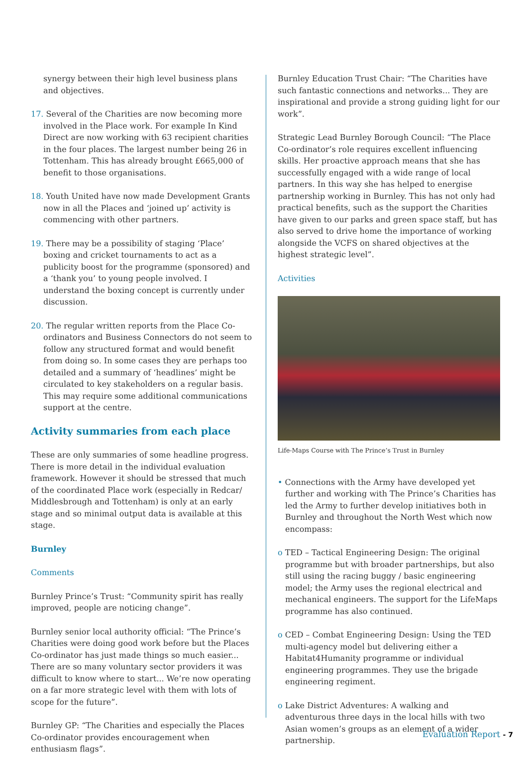synergy between their high level business plans and objectives.
17. Several of the Charities are now becoming more involved in the Place work. For example In Kind Direct are now working with 63 recipient charities in the four places. The largest number being 26 in Tottenham. This has already brought £665,000 of benefit to those organisations.
18. Youth United have now made Development Grants now in all the Places and ‘joined up’ activity is commencing with other partners.
19. There may be a possibility of staging ‘Place’ boxing and cricket tournaments to act as a publicity boost for the programme (sponsored) and a ‘thank you’ to young people involved. I understand the boxing concept is currently under discussion.
20. The regular written reports from the Place Co-ordinators and Business Connectors do not seem to follow any structured format and would benefit from doing so. In some cases they are perhaps too detailed and a summary of ‘headlines’ might be circulated to key stakeholders on a regular basis. This may require some additional communications support at the centre.
Activity summaries from each place
These are only summaries of some headline progress. There is more detail in the individual evaluation framework. However it should be stressed that much of the coordinated Place work (especially in Redcar/ Middlesbrough and Tottenham) is only at an early stage and so minimal output data is available at this stage.
Burnley
Comments
Burnley Prince’s Trust: “Community spirit has really improved, people are noticing change”.
Burnley senior local authority official: “The Prince’s Charities were doing good work before but the Places Co-ordinator has just made things so much easier... There are so many voluntary sector providers it was difficult to know where to start... We’re now operating on a far more strategic level with them with lots of scope for the future”.
Burnley GP: “The Charities and especially the Places Co-ordinator provides encouragement when enthusiasm flags”.
Burnley Education Trust Chair: “The Charities have such fantastic connections and networks... They are inspirational and provide a strong guiding light for our work”.
Strategic Lead Burnley Borough Council: “The Place Co-ordinator’s role requires excellent influencing skills. Her proactive approach means that she has successfully engaged with a wide range of local partners. In this way she has helped to energise partnership working in Burnley. This has not only had practical benefits, such as the support the Charities have given to our parks and green space staff, but has also served to drive home the importance of working alongside the VCFS on shared objectives at the highest strategic level”.
Activities
Life-Maps Course with The Prince’s Trust in Burnley
• Connections with the Army have developed yet further and working with The Prince’s Charities has led the Army to further develop initiatives both in Burnley and throughout the North West which now encompass:
o TED – Tactical Engineering Design: The original programme but with broader partnerships, but also still using the racing buggy / basic engineering model; the Army uses the regional electrical and mechanical engineers. The support for the LifeMaps programme has also continued.
o CED – Combat Engineering Design: Using the TED multi-agency model but delivering either a Habitat4Humanity programme or individual engineering programmes. They use the brigade engineering regiment.
o Lake District Adventures: A walking and adventurous three days in the local hills with two Asian women’s groups as an element of a wider partnership.
Evaluation Report - 7